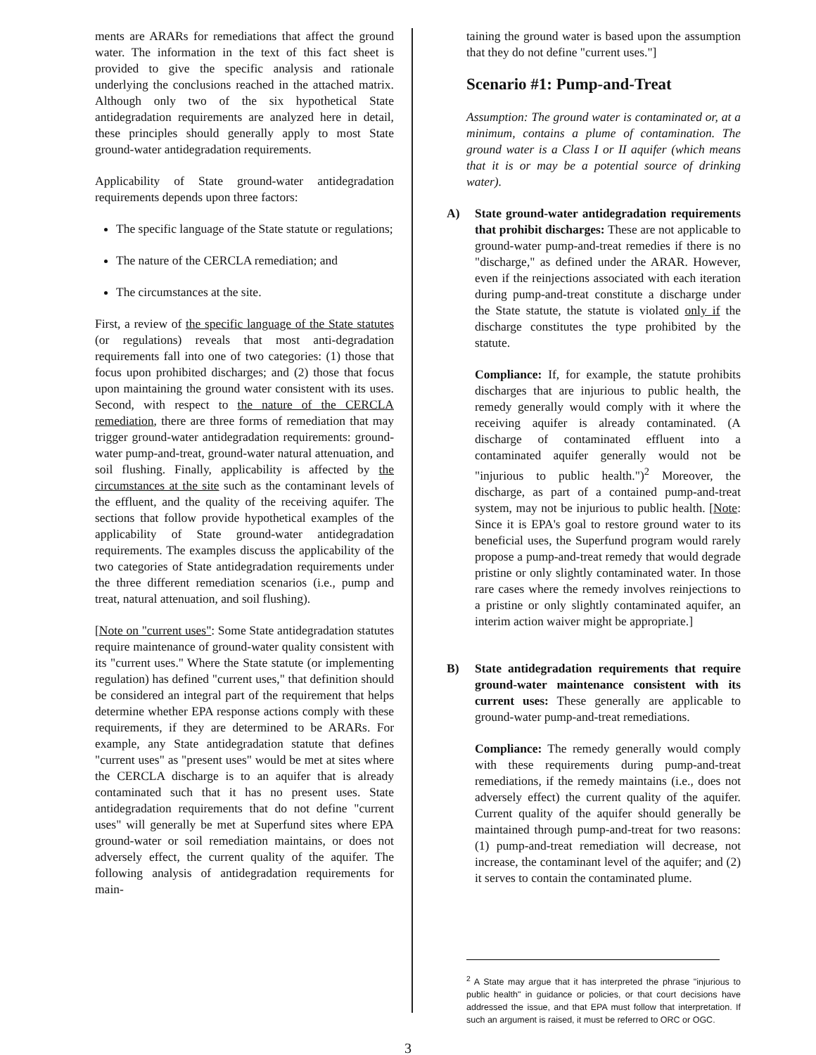ments are ARARs for remediations that affect the ground water. The information in the text of this fact sheet is provided to give the specific analysis and rationale underlying the conclusions reached in the attached matrix. Although only two of the six hypothetical State antidegradation requirements are analyzed here in detail, these principles should generally apply to most State ground-water antidegradation requirements.
Applicability of State ground-water antidegradation requirements depends upon three factors:
The specific language of the State statute or regulations;
The nature of the CERCLA remediation; and
The circumstances at the site.
First, a review of the specific language of the State statutes (or regulations) reveals that most anti-degradation requirements fall into one of two categories: (1) those that focus upon prohibited discharges; and (2) those that focus upon maintaining the ground water consistent with its uses. Second, with respect to the nature of the CERCLA remediation, there are three forms of remediation that may trigger ground-water antidegradation requirements: ground-water pump-and-treat, ground-water natural attenuation, and soil flushing. Finally, applicability is affected by the circumstances at the site such as the contaminant levels of the effluent, and the quality of the receiving aquifer. The sections that follow provide hypothetical examples of the applicability of State ground-water antidegradation requirements. The examples discuss the applicability of the two categories of State antidegradation requirements under the three different remediation scenarios (i.e., pump and treat, natural attenuation, and soil flushing).
[Note on "current uses": Some State antidegradation statutes require maintenance of ground-water quality consistent with its "current uses." Where the State statute (or implementing regulation) has defined "current uses," that definition should be considered an integral part of the requirement that helps determine whether EPA response actions comply with these requirements, if they are determined to be ARARs. For example, any State antidegradation statute that defines "current uses" as "present uses" would be met at sites where the CERCLA discharge is to an aquifer that is already contaminated such that it has no present uses. State antidegradation requirements that do not define "current uses" will generally be met at Superfund sites where EPA ground-water or soil remediation maintains, or does not adversely effect, the current quality of the aquifer. The following analysis of antidegradation requirements for main-
taining the ground water is based upon the assumption that they do not define "current uses."]
Scenario #1: Pump-and-Treat
Assumption: The ground water is contaminated or, at a minimum, contains a plume of contamination. The ground water is a Class I or II aquifer (which means that it is or may be a potential source of drinking water).
A) State ground-water antidegradation requirements that prohibit discharges: These are not applicable to ground-water pump-and-treat remedies if there is no "discharge," as defined under the ARAR. However, even if the reinjections associated with each iteration during pump-and-treat constitute a discharge under the State statute, the statute is violated only if the discharge constitutes the type prohibited by the statute.
Compliance: If, for example, the statute prohibits discharges that are injurious to public health, the remedy generally would comply with it where the receiving aquifer is already contaminated. (A discharge of contaminated effluent into a contaminated aquifer generally would not be "injurious to public health.")<sup>2</sup> Moreover, the discharge, as part of a contained pump-and-treat system, may not be injurious to public health. [Note: Since it is EPA's goal to restore ground water to its beneficial uses, the Superfund program would rarely propose a pump-and-treat remedy that would degrade pristine or only slightly contaminated water. In those rare cases where the remedy involves reinjections to a pristine or only slightly contaminated aquifer, an interim action waiver might be appropriate.]
B) State antidegradation requirements that require ground-water maintenance consistent with its current uses: These generally are applicable to ground-water pump-and-treat remediations.
Compliance: The remedy generally would comply with these requirements during pump-and-treat remediations, if the remedy maintains (i.e., does not adversely effect) the current quality of the aquifer. Current quality of the aquifer should generally be maintained through pump-and-treat for two reasons: (1) pump-and-treat remediation will decrease, not increase, the contaminant level of the aquifer; and (2) it serves to contain the contaminated plume.
<sup>2</sup> A State may argue that it has interpreted the phrase "injurious to public health" in guidance or policies, or that court decisions have addressed the issue, and that EPA must follow that interpretation. If such an argument is raised, it must be referred to ORC or OGC.
3